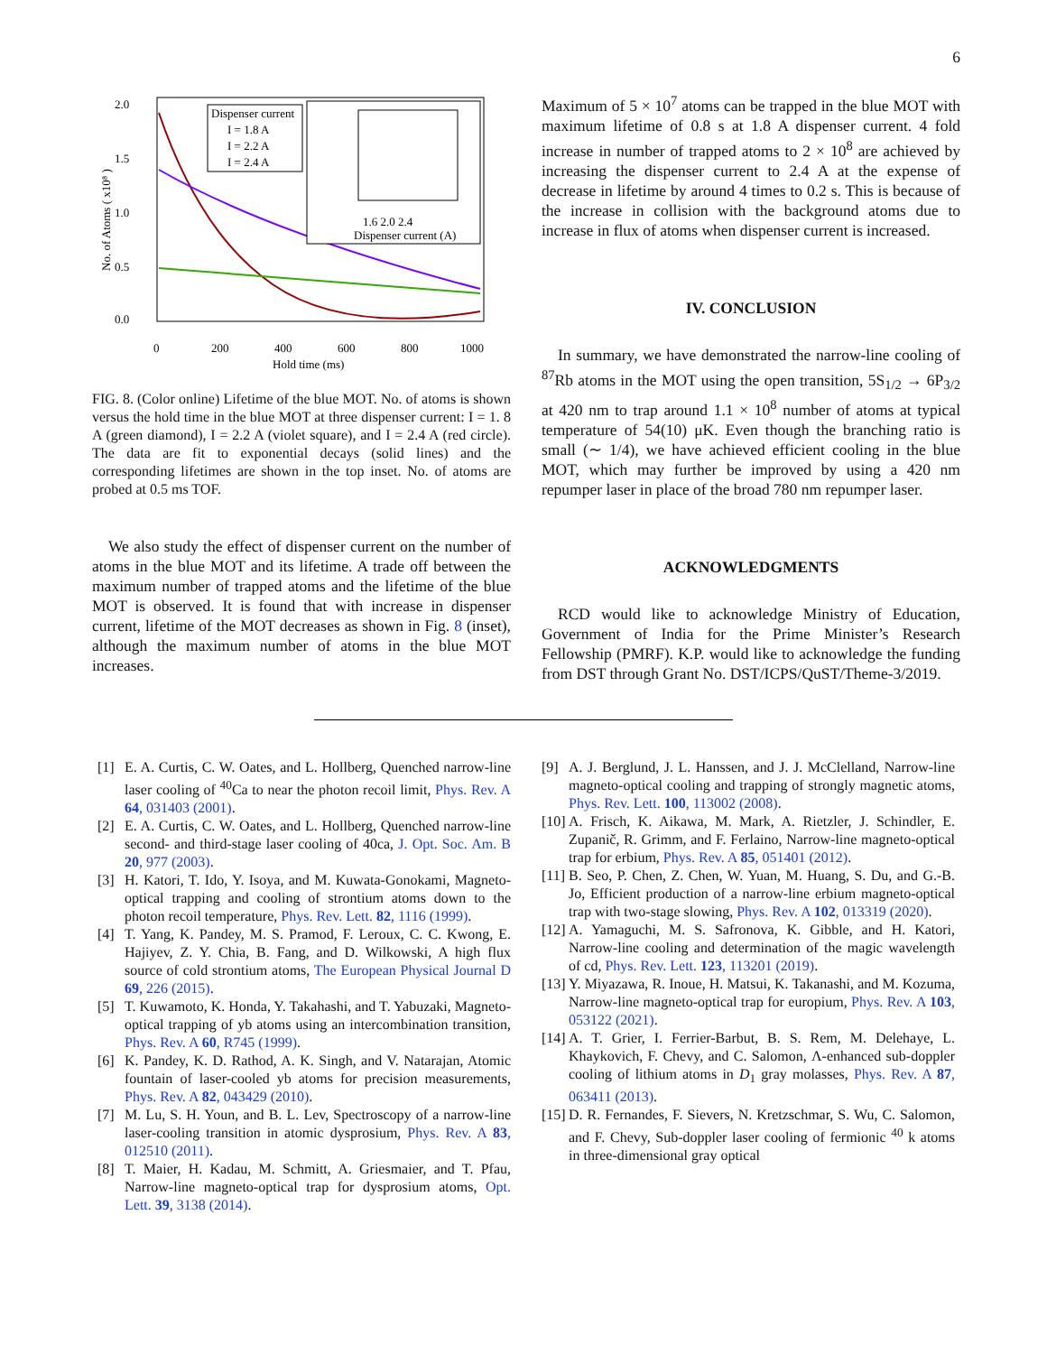6
2.0
1.5
1.0
0.5
0.0
0
200
400
600
800
1000
Hold time (ms)
No. of Atoms ( x10⁸ )
Dispenser current
I = 1.8 A
I = 2.2 A
I = 2.4 A
1.6 2.0 2.4
Dispenser current (A)
FIG. 8. (Color online) Lifetime of the blue MOT. No. of atoms is shown versus the hold time in the blue MOT at three dispenser current: I = 1. 8 A (green diamond), I = 2.2 A (violet square), and I = 2.4 A (red circle). The data are fit to exponential decays (solid lines) and the corresponding lifetimes are shown in the top inset. No. of atoms are probed at 0.5 ms TOF.
We also study the effect of dispenser current on the number of atoms in the blue MOT and its lifetime. A trade off between the maximum number of trapped atoms and the lifetime of the blue MOT is observed. It is found that with increase in dispenser current, lifetime of the MOT decreases as shown in Fig. 8 (inset), although the maximum number of atoms in the blue MOT increases.
Maximum of 5 × 10<sup>7</sup> atoms can be trapped in the blue MOT with maximum lifetime of 0.8 s at 1.8 A dispenser current. 4 fold increase in number of trapped atoms to 2 × 10<sup>8</sup> are achieved by increasing the dispenser current to 2.4 A at the expense of decrease in lifetime by around 4 times to 0.2 s. This is because of the increase in collision with the background atoms due to increase in flux of atoms when dispenser current is increased.
IV. CONCLUSION
In summary, we have demonstrated the narrow-line cooling of <sup>87</sup>Rb atoms in the MOT using the open transition, 5S<sub>1/2</sub> → 6P<sub>3/2</sub> at 420 nm to trap around 1.1 × 10<sup>8</sup> number of atoms at typical temperature of 54(10) μK. Even though the branching ratio is small (∼ 1/4), we have achieved efficient cooling in the blue MOT, which may further be improved by using a 420 nm repumper laser in place of the broad 780 nm repumper laser.
ACKNOWLEDGMENTS
RCD would like to acknowledge Ministry of Education, Government of India for the Prime Minister’s Research Fellowship (PMRF). K.P. would like to acknowledge the funding from DST through Grant No. DST/ICPS/QuST/Theme-3/2019.
[1] E. A. Curtis, C. W. Oates, and L. Hollberg, Quenched narrow-line laser cooling of <sup>40</sup>Ca to near the photon recoil limit, Phys. Rev. A 64, 031403 (2001).
[2] E. A. Curtis, C. W. Oates, and L. Hollberg, Quenched narrow-line second- and third-stage laser cooling of 40ca, J. Opt. Soc. Am. B 20, 977 (2003).
[3] H. Katori, T. Ido, Y. Isoya, and M. Kuwata-Gonokami, Magneto-optical trapping and cooling of strontium atoms down to the photon recoil temperature, Phys. Rev. Lett. 82, 1116 (1999).
[4] T. Yang, K. Pandey, M. S. Pramod, F. Leroux, C. C. Kwong, E. Hajiyev, Z. Y. Chia, B. Fang, and D. Wilkowski, A high flux source of cold strontium atoms, The European Physical Journal D 69, 226 (2015).
[5] T. Kuwamoto, K. Honda, Y. Takahashi, and T. Yabuzaki, Magneto-optical trapping of yb atoms using an intercombination transition, Phys. Rev. A 60, R745 (1999).
[6] K. Pandey, K. D. Rathod, A. K. Singh, and V. Natarajan, Atomic fountain of laser-cooled yb atoms for precision measurements, Phys. Rev. A 82, 043429 (2010).
[7] M. Lu, S. H. Youn, and B. L. Lev, Spectroscopy of a narrow-line laser-cooling transition in atomic dysprosium, Phys. Rev. A 83, 012510 (2011).
[8] T. Maier, H. Kadau, M. Schmitt, A. Griesmaier, and T. Pfau, Narrow-line magneto-optical trap for dysprosium atoms, Opt. Lett. 39, 3138 (2014).
[9] A. J. Berglund, J. L. Hanssen, and J. J. McClelland, Narrow-line magneto-optical cooling and trapping of strongly magnetic atoms, Phys. Rev. Lett. 100, 113002 (2008).
[10] A. Frisch, K. Aikawa, M. Mark, A. Rietzler, J. Schindler, E. Zupanič, R. Grimm, and F. Ferlaino, Narrow-line magneto-optical trap for erbium, Phys. Rev. A 85, 051401 (2012).
[11] B. Seo, P. Chen, Z. Chen, W. Yuan, M. Huang, S. Du, and G.-B. Jo, Efficient production of a narrow-line erbium magneto-optical trap with two-stage slowing, Phys. Rev. A 102, 013319 (2020).
[12] A. Yamaguchi, M. S. Safronova, K. Gibble, and H. Katori, Narrow-line cooling and determination of the magic wavelength of cd, Phys. Rev. Lett. 123, 113201 (2019).
[13] Y. Miyazawa, R. Inoue, H. Matsui, K. Takanashi, and M. Kozuma, Narrow-line magneto-optical trap for europium, Phys. Rev. A 103, 053122 (2021).
[14] A. T. Grier, I. Ferrier-Barbut, B. S. Rem, M. Delehaye, L. Khaykovich, F. Chevy, and C. Salomon, Λ-enhanced sub-doppler cooling of lithium atoms in D<sub>1</sub> gray molasses, Phys. Rev. A 87, 063411 (2013).
[15] D. R. Fernandes, F. Sievers, N. Kretzschmar, S. Wu, C. Salomon, and F. Chevy, Sub-doppler laser cooling of fermionic <sup>40</sup> k atoms in three-dimensional gray optical